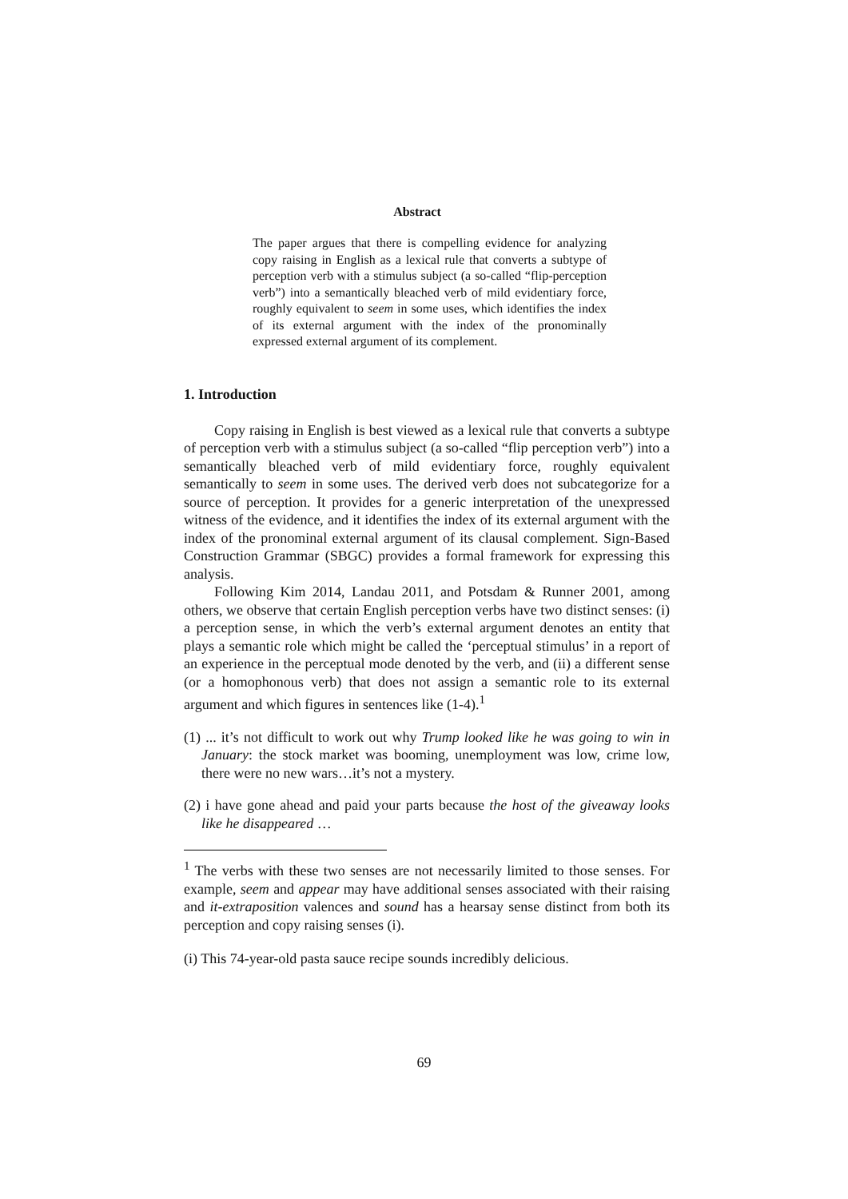Abstract
The paper argues that there is compelling evidence for analyzing copy raising in English as a lexical rule that converts a subtype of perception verb with a stimulus subject (a so-called “flip-perception verb”) into a semantically bleached verb of mild evidentiary force, roughly equivalent to seem in some uses, which identifies the index of its external argument with the index of the pronominally expressed external argument of its complement.
1. Introduction
Copy raising in English is best viewed as a lexical rule that converts a subtype of perception verb with a stimulus subject (a so-called “flip perception verb”) into a semantically bleached verb of mild evidentiary force, roughly equivalent semantically to seem in some uses. The derived verb does not subcategorize for a source of perception. It provides for a generic interpretation of the unexpressed witness of the evidence, and it identifies the index of its external argument with the index of the pronominal external argument of its clausal complement. Sign-Based Construction Grammar (SBGC) provides a formal framework for expressing this analysis.
Following Kim 2014, Landau 2011, and Potsdam & Runner 2001, among others, we observe that certain English perception verbs have two distinct senses: (i) a perception sense, in which the verb’s external argument denotes an entity that plays a semantic role which might be called the ‘perceptual stimulus’ in a report of an experience in the perceptual mode denoted by the verb, and (ii) a different sense (or a homophonous verb) that does not assign a semantic role to its external argument and which figures in sentences like (1-4).<sup>1</sup>
(1) ... it’s not difficult to work out why Trump looked like he was going to win in January: the stock market was booming, unemployment was low, crime low, there were no new wars…it’s not a mystery.
(2) i have gone ahead and paid your parts because the host of the giveaway looks like he disappeared …
<sup>1</sup> The verbs with these two senses are not necessarily limited to those senses. For example, seem and appear may have additional senses associated with their raising and it-extraposition valences and sound has a hearsay sense distinct from both its perception and copy raising senses (i).
(i) This 74-year-old pasta sauce recipe sounds incredibly delicious.
69